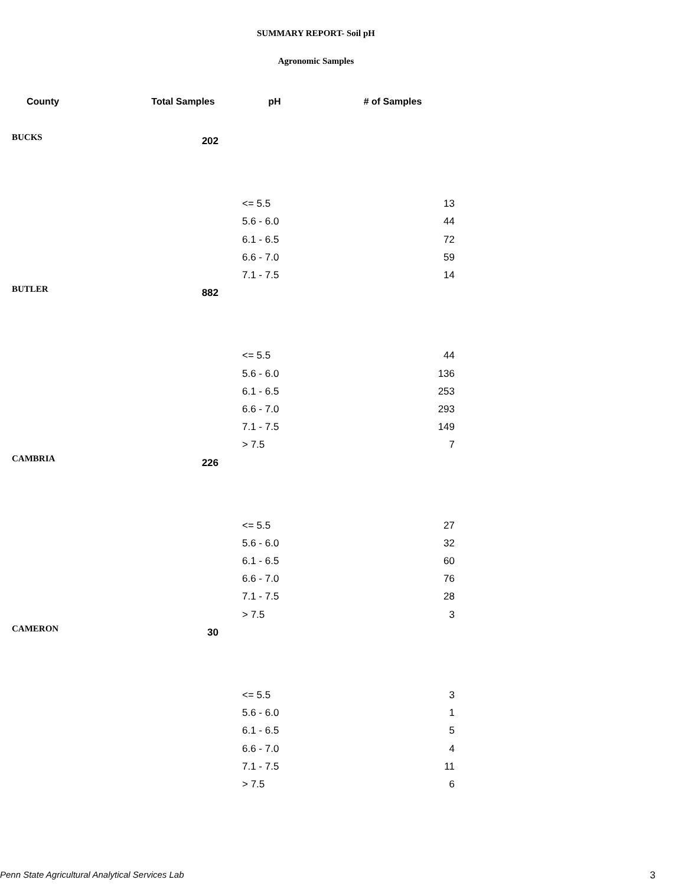SUMMARY REPORT- Soil pH
Agronomic Samples
| County | Total Samples | pH | # of Samples |
| --- | --- | --- | --- |
| BUCKS | 202 | | |
| | | <= 5.5 | 13 |
| | | 5.6 - 6.0 | 44 |
| | | 6.1 - 6.5 | 72 |
| | | 6.6 - 7.0 | 59 |
| | | 7.1 - 7.5 | 14 |
| BUTLER | 882 | | |
| | | <= 5.5 | 44 |
| | | 5.6 - 6.0 | 136 |
| | | 6.1 - 6.5 | 253 |
| | | 6.6 - 7.0 | 293 |
| | | 7.1 - 7.5 | 149 |
| | | > 7.5 | 7 |
| CAMBRIA | 226 | | |
| | | <= 5.5 | 27 |
| | | 5.6 - 6.0 | 32 |
| | | 6.1 - 6.5 | 60 |
| | | 6.6 - 7.0 | 76 |
| | | 7.1 - 7.5 | 28 |
| | | > 7.5 | 3 |
| CAMERON | 30 | | |
| | | <= 5.5 | 3 |
| | | 5.6 - 6.0 | 1 |
| | | 6.1 - 6.5 | 5 |
| | | 6.6 - 7.0 | 4 |
| | | 7.1 - 7.5 | 11 |
| | | > 7.5 | 6 |
Penn State Agricultural Analytical Services Lab 3